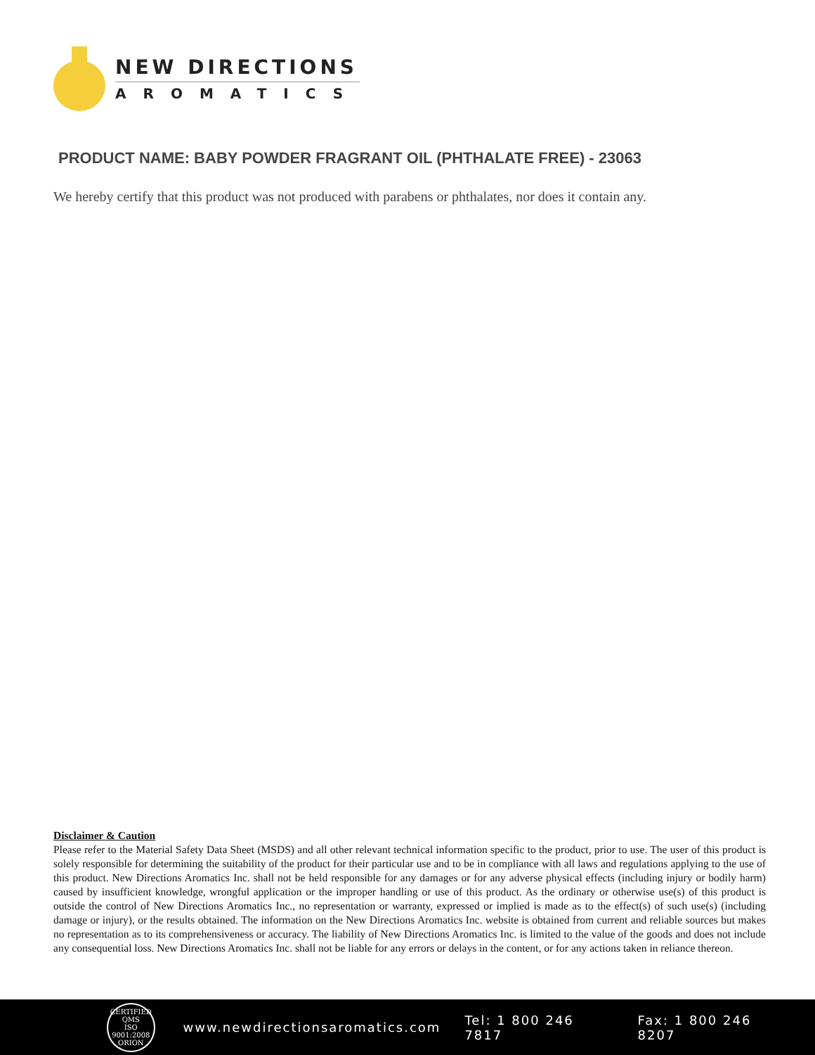NEW DIRECTIONS
AROMATICS
PRODUCT NAME: BABY POWDER FRAGRANT OIL (PHTHALATE FREE) - 23063
We hereby certify that this product was not produced with parabens or phthalates, nor does it contain any.
Disclaimer & Caution
Please refer to the Material Safety Data Sheet (MSDS) and all other relevant technical information specific to the product, prior to use. The user of this product is solely responsible for determining the suitability of the product for their particular use and to be in compliance with all laws and regulations applying to the use of this product. New Directions Aromatics Inc. shall not be held responsible for any damages or for any adverse physical effects (including injury or bodily harm) caused by insufficient knowledge, wrongful application or the improper handling or use of this product. As the ordinary or otherwise use(s) of this product is outside the control of New Directions Aromatics Inc., no representation or warranty, expressed or implied is made as to the effect(s) of such use(s) (including damage or injury), or the results obtained. The information on the New Directions Aromatics Inc. website is obtained from current and reliable sources but makes no representation as to its comprehensiveness or accuracy. The liability of New Directions Aromatics Inc. is limited to the value of the goods and does not include any consequential loss. New Directions Aromatics Inc. shall not be liable for any errors or delays in the content, or for any actions taken in reliance thereon.
CERTIFIED QMS
ISO
9001:2008
ORION
www.newdirectionsaromatics.com Tel: 1 800 246 7817 Fax: 1 800 246 8207